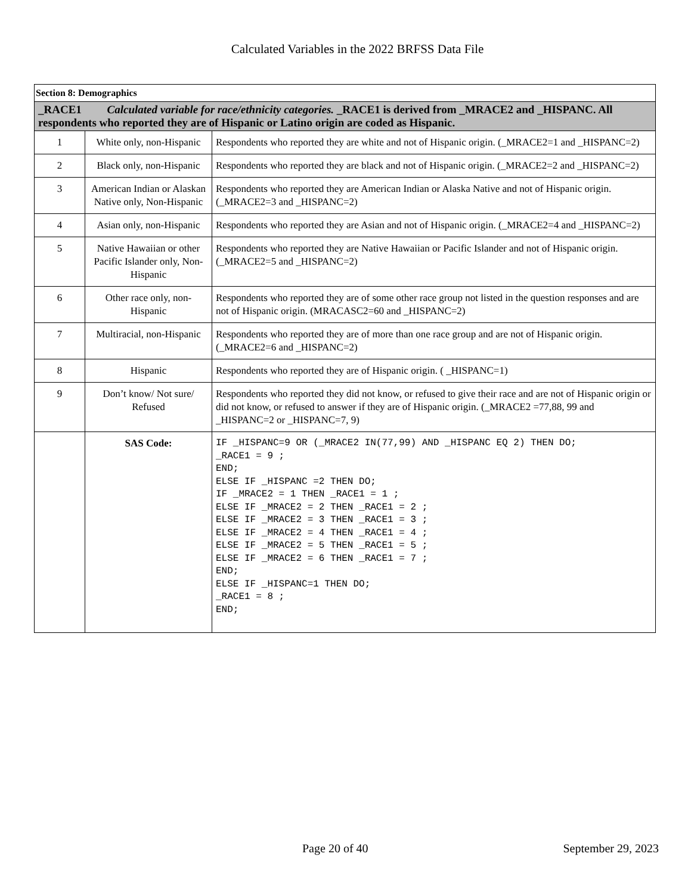Calculated Variables in the 2022 BRFSS Data File
| Section 8: Demographics | | |
| _RACE1 Calculated variable for race/ethnicity categories. _RACE1 is derived from _MRACE2 and _HISPANC. All respondents who reported they are of Hispanic or Latino origin are coded as Hispanic. | | |
| 1 | White only, non-Hispanic | Respondents who reported they are white and not of Hispanic origin. (_MRACE2=1 and _HISPANC=2) |
| 2 | Black only, non-Hispanic | Respondents who reported they are black and not of Hispanic origin. (_MRACE2=2 and _HISPANC=2) |
| 3 | American Indian or Alaskan Native only, Non-Hispanic | Respondents who reported they are American Indian or Alaska Native and not of Hispanic origin. (_MRACE2=3 and _HISPANC=2) |
| 4 | Asian only, non-Hispanic | Respondents who reported they are Asian and not of Hispanic origin. (_MRACE2=4 and _HISPANC=2) |
| 5 | Native Hawaiian or other Pacific Islander only, Non-Hispanic | Respondents who reported they are Native Hawaiian or Pacific Islander and not of Hispanic origin. (_MRACE2=5 and _HISPANC=2) |
| 6 | Other race only, non-Hispanic | Respondents who reported they are of some other race group not listed in the question responses and are not of Hispanic origin. (MRACASC2=60 and _HISPANC=2) |
| 7 | Multiracial, non-Hispanic | Respondents who reported they are of more than one race group and are not of Hispanic origin. (_MRACE2=6 and _HISPANC=2) |
| 8 | Hispanic | Respondents who reported they are of Hispanic origin. ( _HISPANC=1) |
| 9 | Don’t know/ Not sure/ Refused | Respondents who reported they did not know, or refused to give their race and are not of Hispanic origin or did not know, or refused to answer if they are of Hispanic origin. (_MRACE2 =77,88, 99 and _HISPANC=2 or _HISPANC=7, 9) |
| | SAS Code: | IF _HISPANC=9 OR (_MRACE2 IN(77,99) AND _HISPANC EQ 2) THEN DO; _RACE1 = 9 ; END; ELSE IF _HISPANC =2 THEN DO; IF _MRACE2 = 1 THEN _RACE1 = 1 ; ELSE IF _MRACE2 = 2 THEN _RACE1 = 2 ; ELSE IF _MRACE2 = 3 THEN _RACE1 = 3 ; ELSE IF _MRACE2 = 4 THEN _RACE1 = 4 ; ELSE IF _MRACE2 = 5 THEN _RACE1 = 5 ; ELSE IF _MRACE2 = 6 THEN _RACE1 = 7 ; END; ELSE IF _HISPANC=1 THEN DO; _RACE1 = 8 ; END; |
Page 20 of 40 September 29, 2023